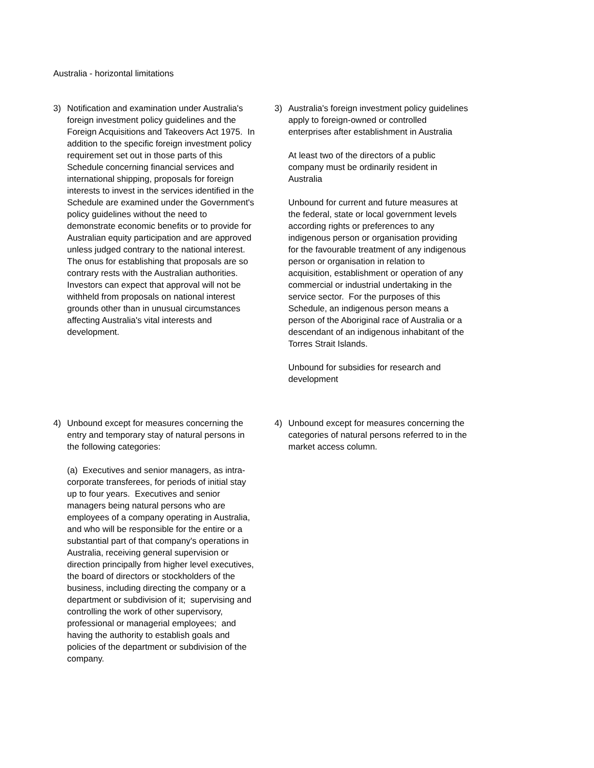Australia - horizontal limitations
3) Notification and examination under Australia's foreign investment policy guidelines and the Foreign Acquisitions and Takeovers Act 1975. In addition to the specific foreign investment policy requirement set out in those parts of this Schedule concerning financial services and international shipping, proposals for foreign interests to invest in the services identified in the Schedule are examined under the Government's policy guidelines without the need to demonstrate economic benefits or to provide for Australian equity participation and are approved unless judged contrary to the national interest. The onus for establishing that proposals are so contrary rests with the Australian authorities. Investors can expect that approval will not be withheld from proposals on national interest grounds other than in unusual circumstances affecting Australia's vital interests and development.
3) Australia's foreign investment policy guidelines apply to foreign-owned or controlled enterprises after establishment in Australia
At least two of the directors of a public company must be ordinarily resident in Australia
Unbound for current and future measures at the federal, state or local government levels according rights or preferences to any indigenous person or organisation providing for the favourable treatment of any indigenous person or organisation in relation to acquisition, establishment or operation of any commercial or industrial undertaking in the service sector. For the purposes of this Schedule, an indigenous person means a person of the Aboriginal race of Australia or a descendant of an indigenous inhabitant of the Torres Strait Islands.
Unbound for subsidies for research and development
4) Unbound except for measures concerning the entry and temporary stay of natural persons in the following categories:
(a) Executives and senior managers, as intra-corporate transferees, for periods of initial stay up to four years. Executives and senior managers being natural persons who are employees of a company operating in Australia, and who will be responsible for the entire or a substantial part of that company's operations in Australia, receiving general supervision or direction principally from higher level executives, the board of directors or stockholders of the business, including directing the company or a department or subdivision of it; supervising and controlling the work of other supervisory, professional or managerial employees; and having the authority to establish goals and policies of the department or subdivision of the company.
4) Unbound except for measures concerning the categories of natural persons referred to in the market access column.